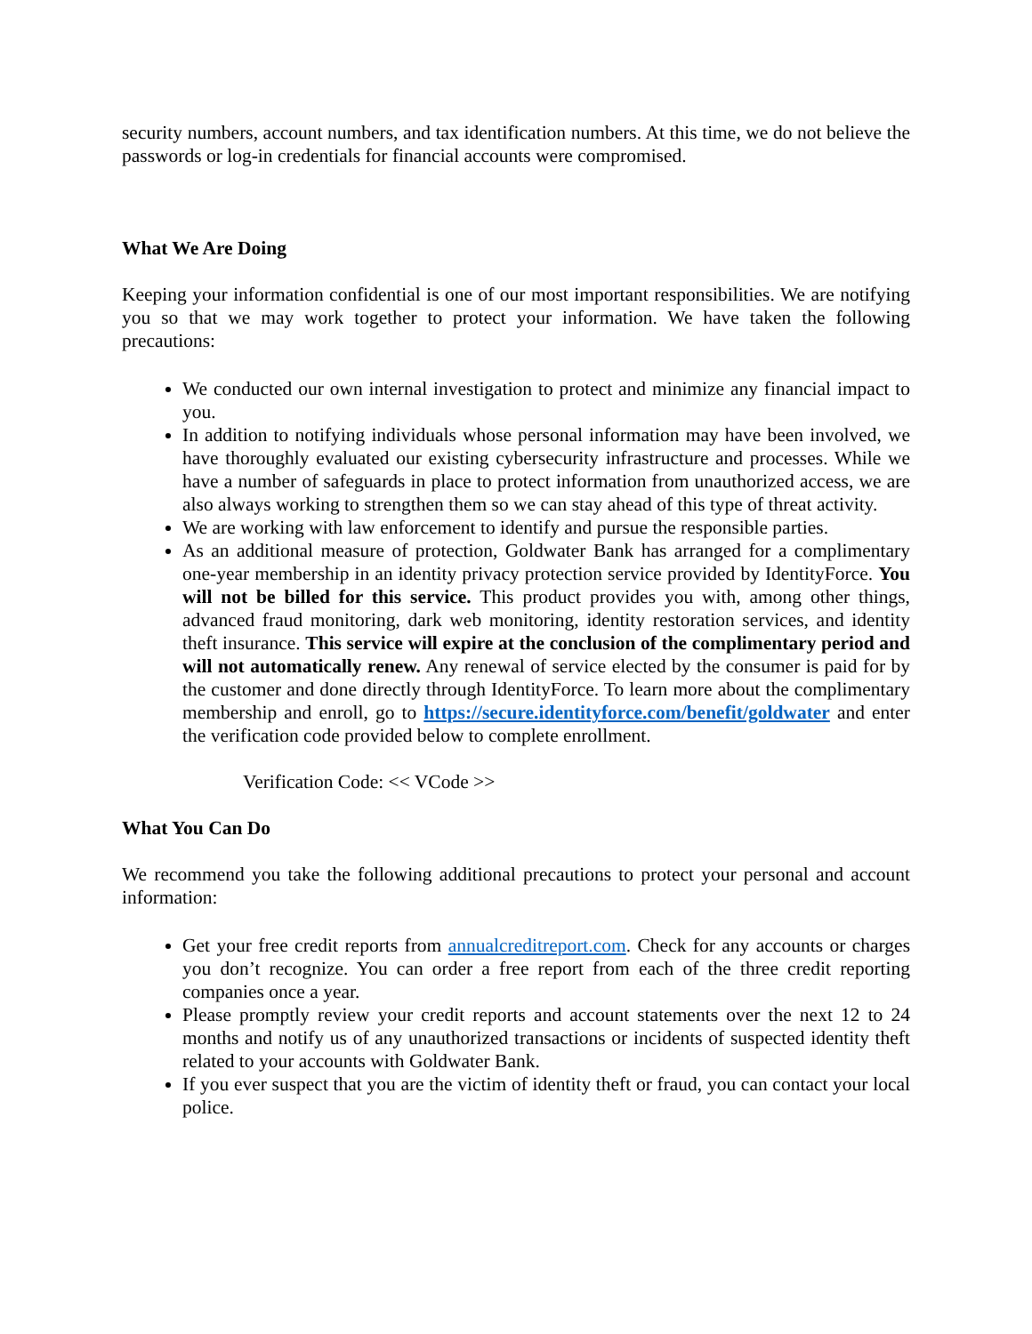security numbers, account numbers, and tax identification numbers. At this time, we do not believe the passwords or log-in credentials for financial accounts were compromised.
What We Are Doing
Keeping your information confidential is one of our most important responsibilities. We are notifying you so that we may work together to protect your information. We have taken the following precautions:
We conducted our own internal investigation to protect and minimize any financial impact to you.
In addition to notifying individuals whose personal information may have been involved, we have thoroughly evaluated our existing cybersecurity infrastructure and processes. While we have a number of safeguards in place to protect information from unauthorized access, we are also always working to strengthen them so we can stay ahead of this type of threat activity.
We are working with law enforcement to identify and pursue the responsible parties.
As an additional measure of protection, Goldwater Bank has arranged for a complimentary one-year membership in an identity privacy protection service provided by IdentityForce. You will not be billed for this service. This product provides you with, among other things, advanced fraud monitoring, dark web monitoring, identity restoration services, and identity theft insurance. This service will expire at the conclusion of the complimentary period and will not automatically renew. Any renewal of service elected by the consumer is paid for by the customer and done directly through IdentityForce. To learn more about the complimentary membership and enroll, go to https://secure.identityforce.com/benefit/goldwater and enter the verification code provided below to complete enrollment.
Verification Code: << VCode >>
What You Can Do
We recommend you take the following additional precautions to protect your personal and account information:
Get your free credit reports from annualcreditreport.com. Check for any accounts or charges you don’t recognize. You can order a free report from each of the three credit reporting companies once a year.
Please promptly review your credit reports and account statements over the next 12 to 24 months and notify us of any unauthorized transactions or incidents of suspected identity theft related to your accounts with Goldwater Bank.
If you ever suspect that you are the victim of identity theft or fraud, you can contact your local police.